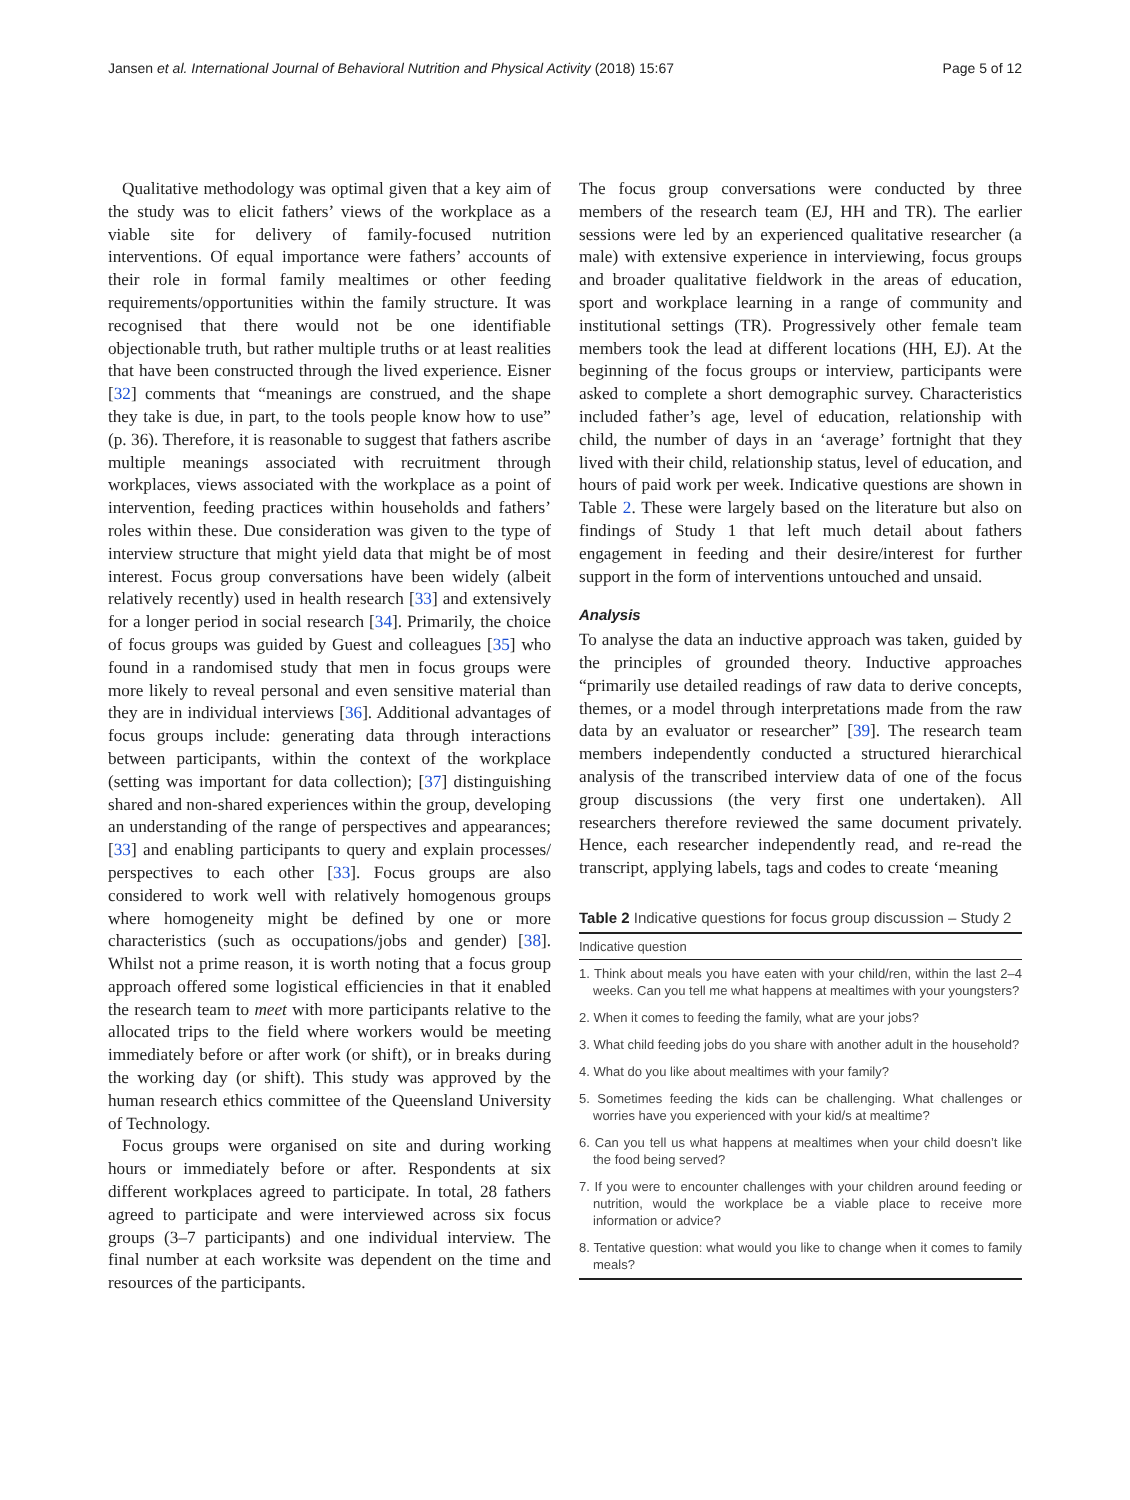Jansen et al. International Journal of Behavioral Nutrition and Physical Activity (2018) 15:67 Page 5 of 12
Qualitative methodology was optimal given that a key aim of the study was to elicit fathers’ views of the workplace as a viable site for delivery of family-focused nutrition interventions. Of equal importance were fathers’ accounts of their role in formal family mealtimes or other feeding requirements/opportunities within the family structure. It was recognised that there would not be one identifiable objectionable truth, but rather multiple truths or at least realities that have been constructed through the lived experience. Eisner [32] comments that “meanings are construed, and the shape they take is due, in part, to the tools people know how to use” (p. 36). Therefore, it is reasonable to suggest that fathers ascribe multiple meanings associated with recruitment through workplaces, views associated with the workplace as a point of intervention, feeding practices within households and fathers’ roles within these. Due consideration was given to the type of interview structure that might yield data that might be of most interest. Focus group conversations have been widely (albeit relatively recently) used in health research [33] and extensively for a longer period in social research [34]. Primarily, the choice of focus groups was guided by Guest and colleagues [35] who found in a randomised study that men in focus groups were more likely to reveal personal and even sensitive material than they are in individual interviews [36]. Additional advantages of focus groups include: generating data through interactions between participants, within the context of the workplace (setting was important for data collection); [37] distinguishing shared and non-shared experiences within the group, developing an understanding of the range of perspectives and appearances; [33] and enabling participants to query and explain processes/ perspectives to each other [33]. Focus groups are also considered to work well with relatively homogenous groups where homogeneity might be defined by one or more characteristics (such as occupations/jobs and gender) [38]. Whilst not a prime reason, it is worth noting that a focus group approach offered some logistical efficiencies in that it enabled the research team to meet with more participants relative to the allocated trips to the field where workers would be meeting immediately before or after work (or shift), or in breaks during the working day (or shift). This study was approved by the human research ethics committee of the Queensland University of Technology.
Focus groups were organised on site and during working hours or immediately before or after. Respondents at six different workplaces agreed to participate. In total, 28 fathers agreed to participate and were interviewed across six focus groups (3–7 participants) and one individual interview. The final number at each worksite was dependent on the time and resources of the participants.
The focus group conversations were conducted by three members of the research team (EJ, HH and TR). The earlier sessions were led by an experienced qualitative researcher (a male) with extensive experience in interviewing, focus groups and broader qualitative fieldwork in the areas of education, sport and workplace learning in a range of community and institutional settings (TR). Progressively other female team members took the lead at different locations (HH, EJ). At the beginning of the focus groups or interview, participants were asked to complete a short demographic survey. Characteristics included father’s age, level of education, relationship with child, the number of days in an ‘average’ fortnight that they lived with their child, relationship status, level of education, and hours of paid work per week. Indicative questions are shown in Table 2. These were largely based on the literature but also on findings of Study 1 that left much detail about fathers engagement in feeding and their desire/interest for further support in the form of interventions untouched and unsaid.
Analysis
To analyse the data an inductive approach was taken, guided by the principles of grounded theory. Inductive approaches “primarily use detailed readings of raw data to derive concepts, themes, or a model through interpretations made from the raw data by an evaluator or researcher” [39]. The research team members independently conducted a structured hierarchical analysis of the transcribed interview data of one of the focus group discussions (the very first one undertaken). All researchers therefore reviewed the same document privately. Hence, each researcher independently read, and re-read the transcript, applying labels, tags and codes to create ‘meaning
Table 2 Indicative questions for focus group discussion – Study 2
| Indicative question |
| --- |
| 1. Think about meals you have eaten with your child/ren, within the last 2–4 weeks. Can you tell me what happens at mealtimes with your youngsters? |
| 2. When it comes to feeding the family, what are your jobs? |
| 3. What child feeding jobs do you share with another adult in the household? |
| 4. What do you like about mealtimes with your family? |
| 5. Sometimes feeding the kids can be challenging. What challenges or worries have you experienced with your kid/s at mealtime? |
| 6. Can you tell us what happens at mealtimes when your child doesn’t like the food being served? |
| 7. If you were to encounter challenges with your children around feeding or nutrition, would the workplace be a viable place to receive more information or advice? |
| 8. Tentative question: what would you like to change when it comes to family meals? |